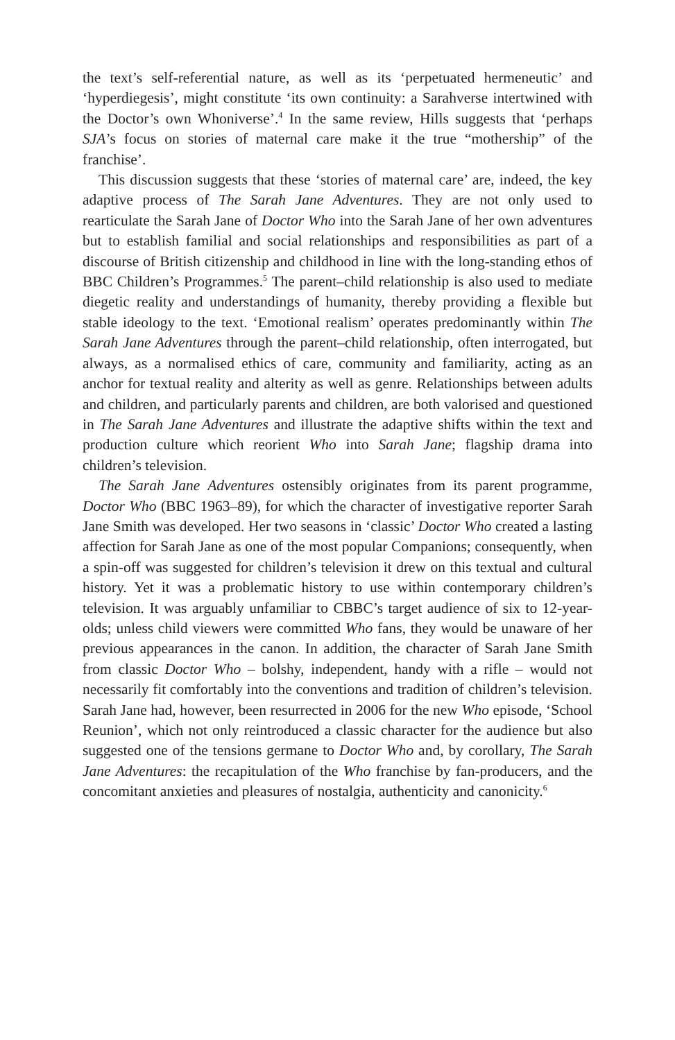the text’s self-referential nature, as well as its ‘perpetuated hermeneutic’ and ‘hyperdiegesis’, might constitute ‘its own continuity: a Sarahverse intertwined with the Doctor’s own Whoniverse’.<sup>4</sup> In the same review, Hills suggests that ‘perhaps SJA’s focus on stories of maternal care make it the true “mothership” of the franchise’.
This discussion suggests that these ‘stories of maternal care’ are, indeed, the key adaptive process of The Sarah Jane Adventures. They are not only used to rearticulate the Sarah Jane of Doctor Who into the Sarah Jane of her own adventures but to establish familial and social relationships and responsibilities as part of a discourse of British citizenship and childhood in line with the long-standing ethos of BBC Children’s Programmes.<sup>5</sup> The parent–child relationship is also used to mediate diegetic reality and understandings of humanity, thereby providing a flexible but stable ideology to the text. ‘Emotional realism’ operates predominantly within The Sarah Jane Adventures through the parent–child relationship, often interrogated, but always, as a normalised ethics of care, community and familiarity, acting as an anchor for textual reality and alterity as well as genre. Relationships between adults and children, and particularly parents and children, are both valorised and questioned in The Sarah Jane Adventures and illustrate the adaptive shifts within the text and production culture which reorient Who into Sarah Jane; flagship drama into children’s television.
The Sarah Jane Adventures ostensibly originates from its parent programme, Doctor Who (BBC 1963–89), for which the character of investigative reporter Sarah Jane Smith was developed. Her two seasons in ‘classic’ Doctor Who created a lasting affection for Sarah Jane as one of the most popular Companions; consequently, when a spin-off was suggested for children’s television it drew on this textual and cultural history. Yet it was a problematic history to use within contemporary children’s television. It was arguably unfamiliar to CBBC’s target audience of six to 12-year-olds; unless child viewers were committed Who fans, they would be unaware of her previous appearances in the canon. In addition, the character of Sarah Jane Smith from classic Doctor Who – bolshy, independent, handy with a rifle – would not necessarily fit comfortably into the conventions and tradition of children’s television. Sarah Jane had, however, been resurrected in 2006 for the new Who episode, ‘School Reunion’, which not only reintroduced a classic character for the audience but also suggested one of the tensions germane to Doctor Who and, by corollary, The Sarah Jane Adventures: the recapitulation of the Who franchise by fan-producers, and the concomitant anxieties and pleasures of nostalgia, authenticity and canonicity.<sup>6</sup>